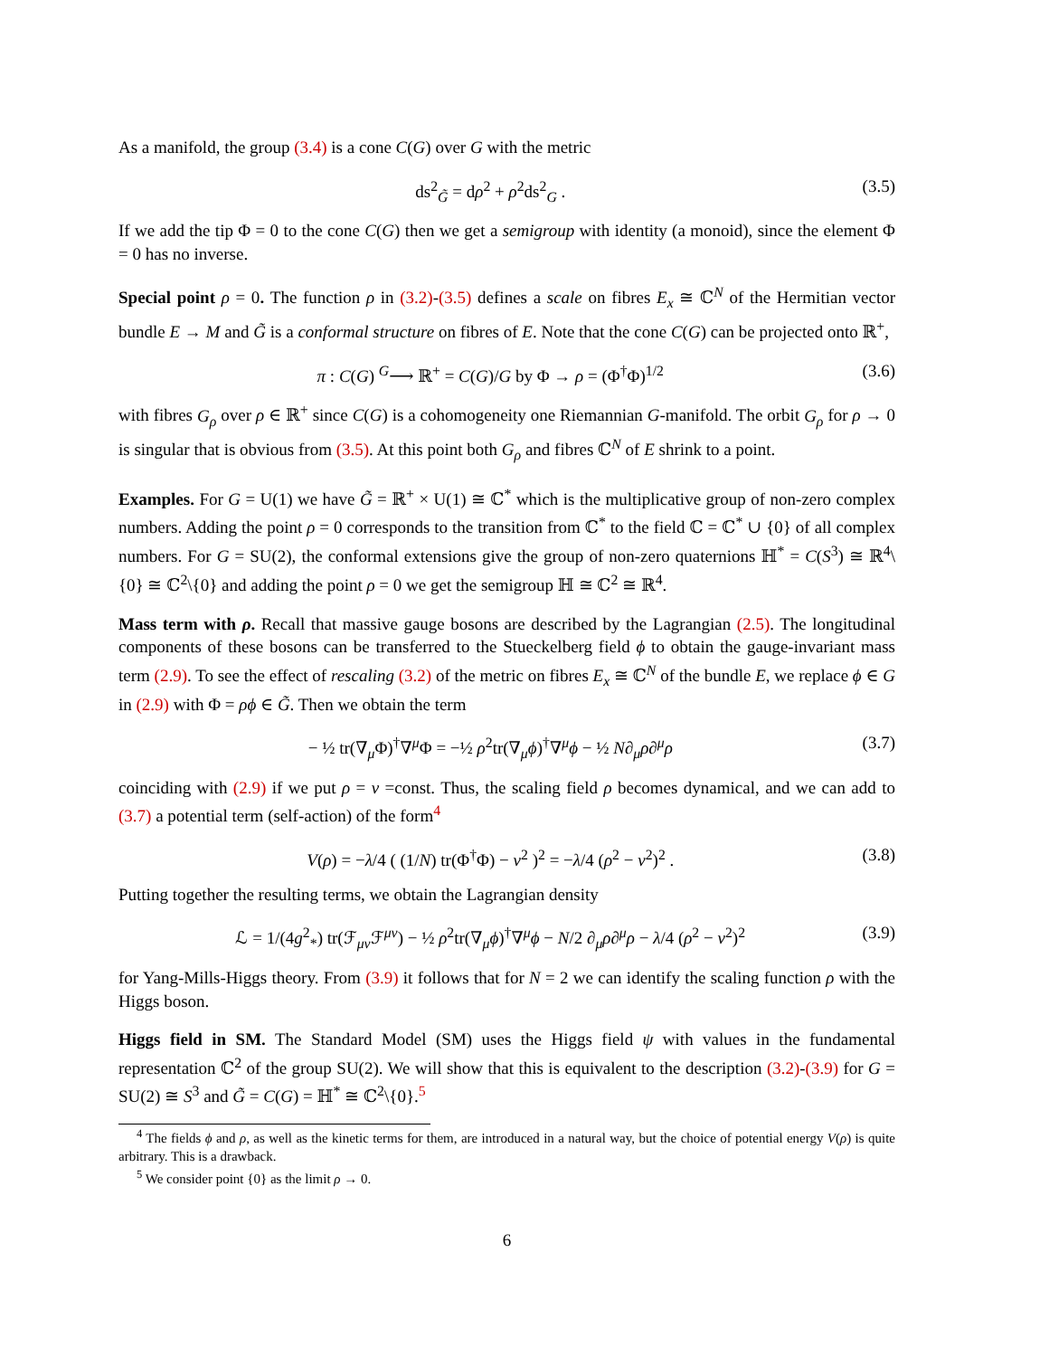As a manifold, the group (3.4) is a cone C(G) over G with the metric
ds<sup>2</sup><sub>G̃</sub> = dρ<sup>2</sup> + ρ<sup>2</sup>ds<sup>2</sup><sub>G</sub> . (3.5)
If we add the tip Φ = 0 to the cone C(G) then we get a semigroup with identity (a monoid), since the element Φ = 0 has no inverse.
Special point ρ = 0. The function ρ in (3.2)-(3.5) defines a scale on fibres E<sub>x</sub> ≅ ℂ<sup>N</sup> of the Hermitian vector bundle E → M and G̃ is a conformal structure on fibres of E. Note that the cone C(G) can be projected onto ℝ<sup>+</sup>,
π : C(G) <sup>G</sup>⟶ ℝ<sup>+</sup> = C(G)/G by Φ → ρ = (Φ<sup>†</sup>Φ)<sup>1/2</sup> (3.6)
with fibres G<sub>ρ</sub> over ρ ∈ ℝ<sup>+</sup> since C(G) is a cohomogeneity one Riemannian G-manifold. The orbit G<sub>ρ</sub> for ρ → 0 is singular that is obvious from (3.5). At this point both G<sub>ρ</sub> and fibres ℂ<sup>N</sup> of E shrink to a point.
Examples. For G = U(1) we have G̃ = ℝ<sup>+</sup> × U(1) ≅ ℂ<sup>*</sup> which is the multiplicative group of non-zero complex numbers. Adding the point ρ = 0 corresponds to the transition from ℂ<sup>*</sup> to the field ℂ = ℂ<sup>*</sup> ∪ {0} of all complex numbers. For G = SU(2), the conformal extensions give the group of non-zero quaternions ℍ<sup>*</sup> = C(S<sup>3</sup>) ≅ ℝ<sup>4</sup>\{0} ≅ ℂ<sup>2</sup>\{0} and adding the point ρ = 0 we get the semigroup ℍ ≅ ℂ<sup>2</sup> ≅ ℝ<sup>4</sup>.
Mass term with ρ. Recall that massive gauge bosons are described by the Lagrangian (2.5). The longitudinal components of these bosons can be transferred to the Stueckelberg field ϕ to obtain the gauge-invariant mass term (2.9). To see the effect of rescaling (3.2) of the metric on fibres E<sub>x</sub> ≅ ℂ<sup>N</sup> of the bundle E, we replace ϕ ∈ G in (2.9) with Φ = ρϕ ∈ G̃. Then we obtain the term
− ½ tr(∇<sub>μ</sub>Φ)<sup>†</sup>∇<sup>μ</sup>Φ = −½ ρ<sup>2</sup>tr(∇<sub>μ</sub>ϕ)<sup>†</sup>∇<sup>μ</sup>ϕ − ½ N∂<sub>μ</sub>ρ∂<sup>μ</sup>ρ (3.7)
coinciding with (2.9) if we put ρ = v =const. Thus, the scaling field ρ becomes dynamical, and we can add to (3.7) a potential term (self-action) of the form<sup>4</sup>
V(ρ) = −λ/4 ( (1/N) tr(Φ<sup>†</sup>Φ) − v<sup>2</sup> )<sup>2</sup> = −λ/4 (ρ<sup>2</sup> − v<sup>2</sup>)<sup>2</sup> . (3.8)
Putting together the resulting terms, we obtain the Lagrangian density
ℒ = 1/(4g<sup>2</sup><sub>*</sub>) tr(ℱ<sub>μν</sub>ℱ<sup>μν</sup>) − ½ ρ<sup>2</sup>tr(∇<sub>μ</sub>ϕ)<sup>†</sup>∇<sup>μ</sup>ϕ − N/2 ∂<sub>μ</sub>ρ∂<sup>μ</sup>ρ − λ/4 (ρ<sup>2</sup> − v<sup>2</sup>)<sup>2</sup> (3.9)
for Yang-Mills-Higgs theory. From (3.9) it follows that for N = 2 we can identify the scaling function ρ with the Higgs boson.
Higgs field in SM. The Standard Model (SM) uses the Higgs field ψ with values in the fundamental representation ℂ<sup>2</sup> of the group SU(2). We will show that this is equivalent to the description (3.2)-(3.9) for G = SU(2) ≅ S<sup>3</sup> and G̃ = C(G) = ℍ<sup>*</sup> ≅ ℂ<sup>2</sup>\{0}.<sup>5</sup>
<sup>4</sup> The fields ϕ and ρ, as well as the kinetic terms for them, are introduced in a natural way, but the choice of potential energy V(ρ) is quite arbitrary. This is a drawback.
<sup>5</sup> We consider point {0} as the limit ρ → 0.
6